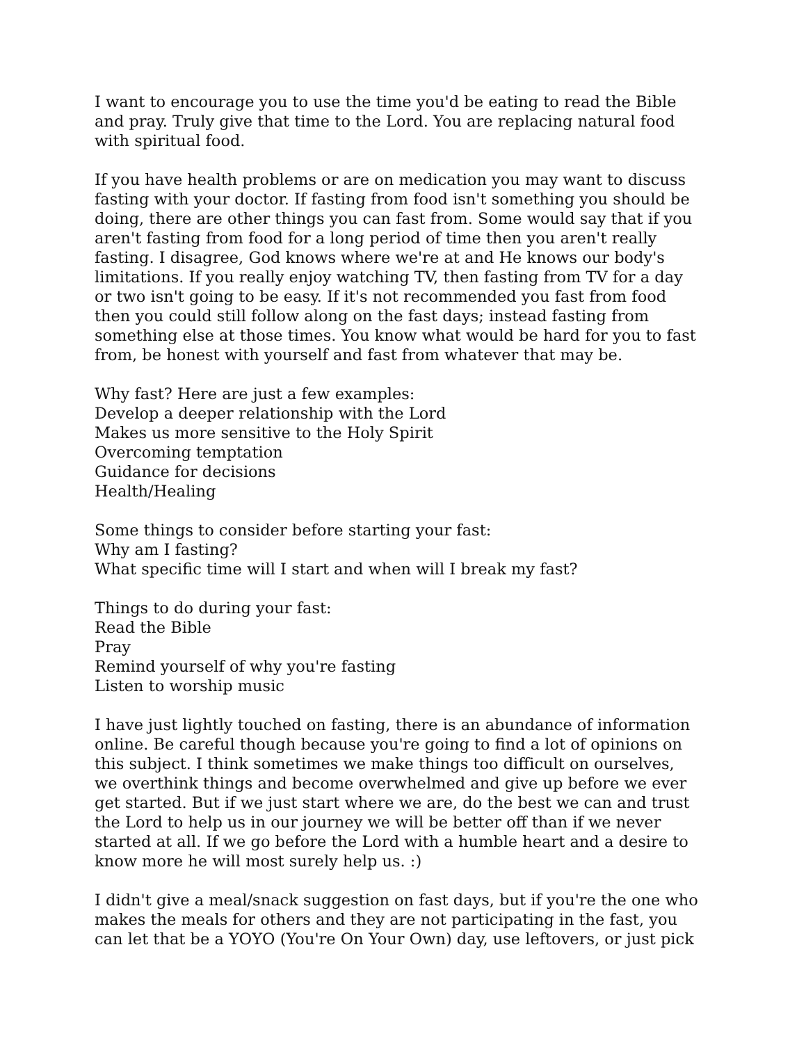I want to encourage you to use the time you'd be eating to read the Bible and pray. Truly give that time to the Lord. You are replacing natural food with spiritual food.
If you have health problems or are on medication you may want to discuss fasting with your doctor. If fasting from food isn't something you should be doing, there are other things you can fast from. Some would say that if you aren't fasting from food for a long period of time then you aren't really fasting. I disagree, God knows where we're at and He knows our body's limitations. If you really enjoy watching TV, then fasting from TV for a day or two isn't going to be easy. If it's not recommended you fast from food then you could still follow along on the fast days; instead fasting from something else at those times. You know what would be hard for you to fast from, be honest with yourself and fast from whatever that may be.
Why fast? Here are just a few examples:
Develop a deeper relationship with the Lord
Makes us more sensitive to the Holy Spirit
Overcoming temptation
Guidance for decisions
Health/Healing
Some things to consider before starting your fast:
Why am I fasting?
What specific time will I start and when will I break my fast?
Things to do during your fast:
Read the Bible
Pray
Remind yourself of why you're fasting
Listen to worship music
I have just lightly touched on fasting, there is an abundance of information online. Be careful though because you're going to find a lot of opinions on this subject. I think sometimes we make things too difficult on ourselves, we overthink things and become overwhelmed and give up before we ever get started. But if we just start where we are, do the best we can and trust the Lord to help us in our journey we will be better off than if we never started at all. If we go before the Lord with a humble heart and a desire to know more he will most surely help us. :)
I didn't give a meal/snack suggestion on fast days, but if you're the one who makes the meals for others and they are not participating in the fast, you can let that be a YOYO (You're On Your Own) day, use leftovers, or just pick